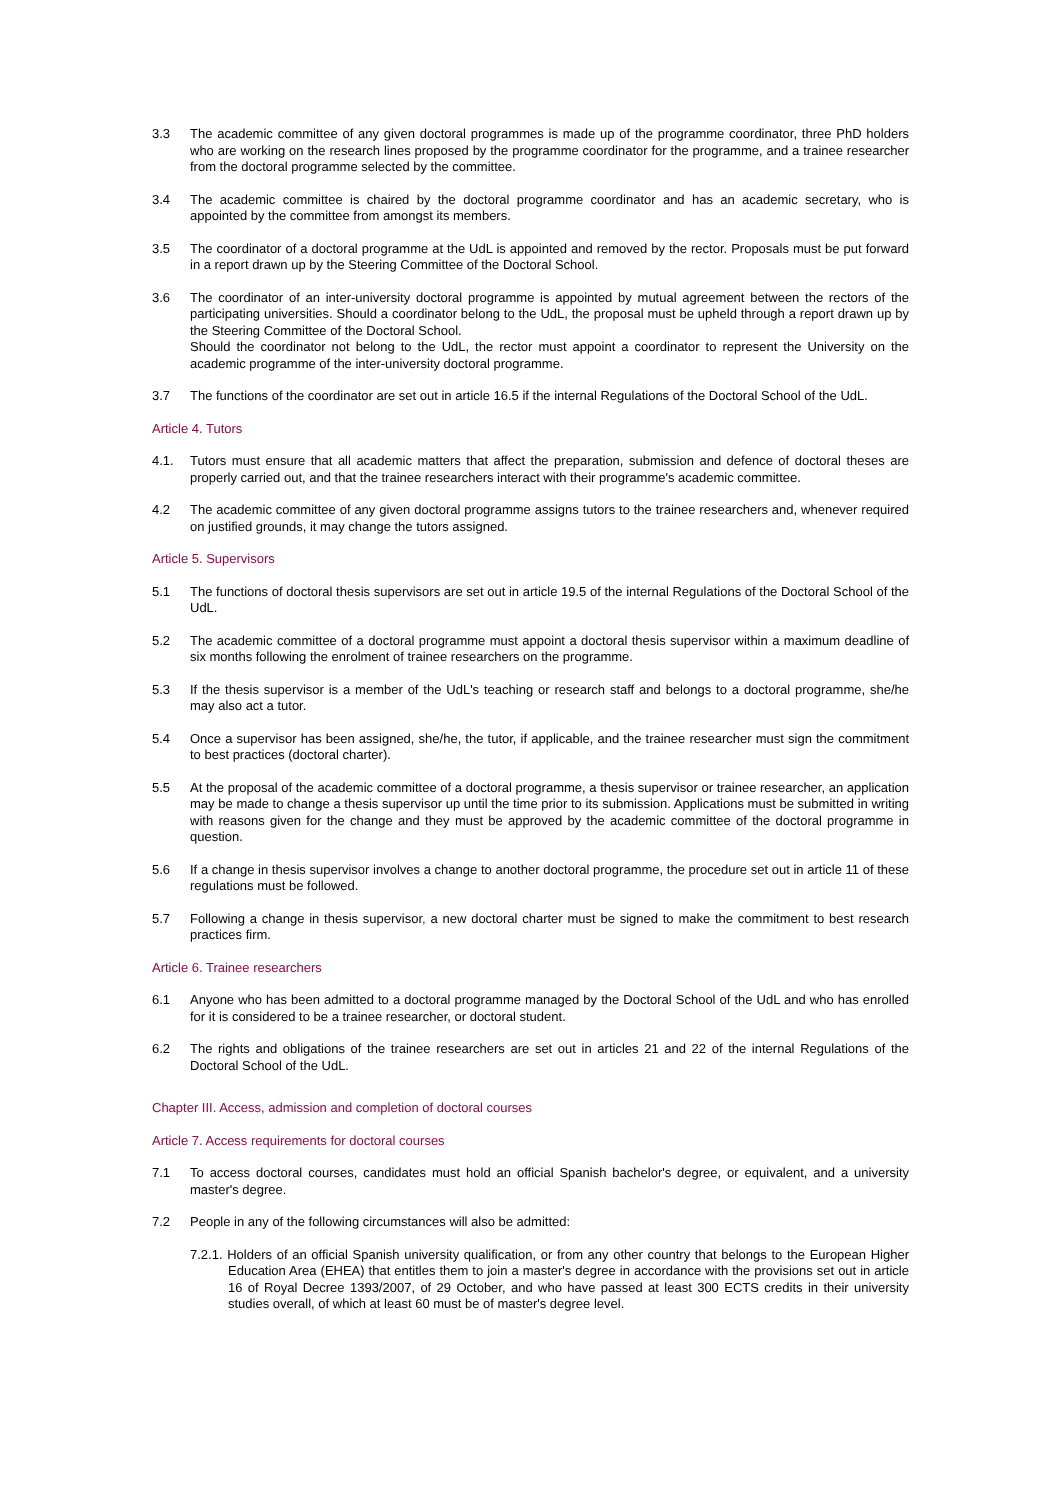3.3 The academic committee of any given doctoral programmes is made up of the programme coordinator, three PhD holders who are working on the research lines proposed by the programme coordinator for the programme, and a trainee researcher from the doctoral programme selected by the committee.
3.4 The academic committee is chaired by the doctoral programme coordinator and has an academic secretary, who is appointed by the committee from amongst its members.
3.5 The coordinator of a doctoral programme at the UdL is appointed and removed by the rector. Proposals must be put forward in a report drawn up by the Steering Committee of the Doctoral School.
3.6 The coordinator of an inter-university doctoral programme is appointed by mutual agreement between the rectors of the participating universities. Should a coordinator belong to the UdL, the proposal must be upheld through a report drawn up by the Steering Committee of the Doctoral School.
Should the coordinator not belong to the UdL, the rector must appoint a coordinator to represent the University on the academic programme of the inter-university doctoral programme.
3.7 The functions of the coordinator are set out in article 16.5 if the internal Regulations of the Doctoral School of the UdL.
Article 4. Tutors
4.1. Tutors must ensure that all academic matters that affect the preparation, submission and defence of doctoral theses are properly carried out, and that the trainee researchers interact with their programme's academic committee.
4.2 The academic committee of any given doctoral programme assigns tutors to the trainee researchers and, whenever required on justified grounds, it may change the tutors assigned.
Article 5. Supervisors
5.1 The functions of doctoral thesis supervisors are set out in article 19.5 of the internal Regulations of the Doctoral School of the UdL.
5.2 The academic committee of a doctoral programme must appoint a doctoral thesis supervisor within a maximum deadline of six months following the enrolment of trainee researchers on the programme.
5.3 If the thesis supervisor is a member of the UdL's teaching or research staff and belongs to a doctoral programme, she/he may also act a tutor.
5.4 Once a supervisor has been assigned, she/he, the tutor, if applicable, and the trainee researcher must sign the commitment to best practices (doctoral charter).
5.5 At the proposal of the academic committee of a doctoral programme, a thesis supervisor or trainee researcher, an application may be made to change a thesis supervisor up until the time prior to its submission. Applications must be submitted in writing with reasons given for the change and they must be approved by the academic committee of the doctoral programme in question.
5.6 If a change in thesis supervisor involves a change to another doctoral programme, the procedure set out in article 11 of these regulations must be followed.
5.7 Following a change in thesis supervisor, a new doctoral charter must be signed to make the commitment to best research practices firm.
Article 6. Trainee researchers
6.1 Anyone who has been admitted to a doctoral programme managed by the Doctoral School of the UdL and who has enrolled for it is considered to be a trainee researcher, or doctoral student.
6.2 The rights and obligations of the trainee researchers are set out in articles 21 and 22 of the internal Regulations of the Doctoral School of the UdL.
Chapter III. Access, admission and completion of doctoral courses
Article 7. Access requirements for doctoral courses
7.1 To access doctoral courses, candidates must hold an official Spanish bachelor's degree, or equivalent, and a university master's degree.
7.2 People in any of the following circumstances will also be admitted:
7.2.1. Holders of an official Spanish university qualification, or from any other country that belongs to the European Higher Education Area (EHEA) that entitles them to join a master's degree in accordance with the provisions set out in article 16 of Royal Decree 1393/2007, of 29 October, and who have passed at least 300 ECTS credits in their university studies overall, of which at least 60 must be of master's degree level.